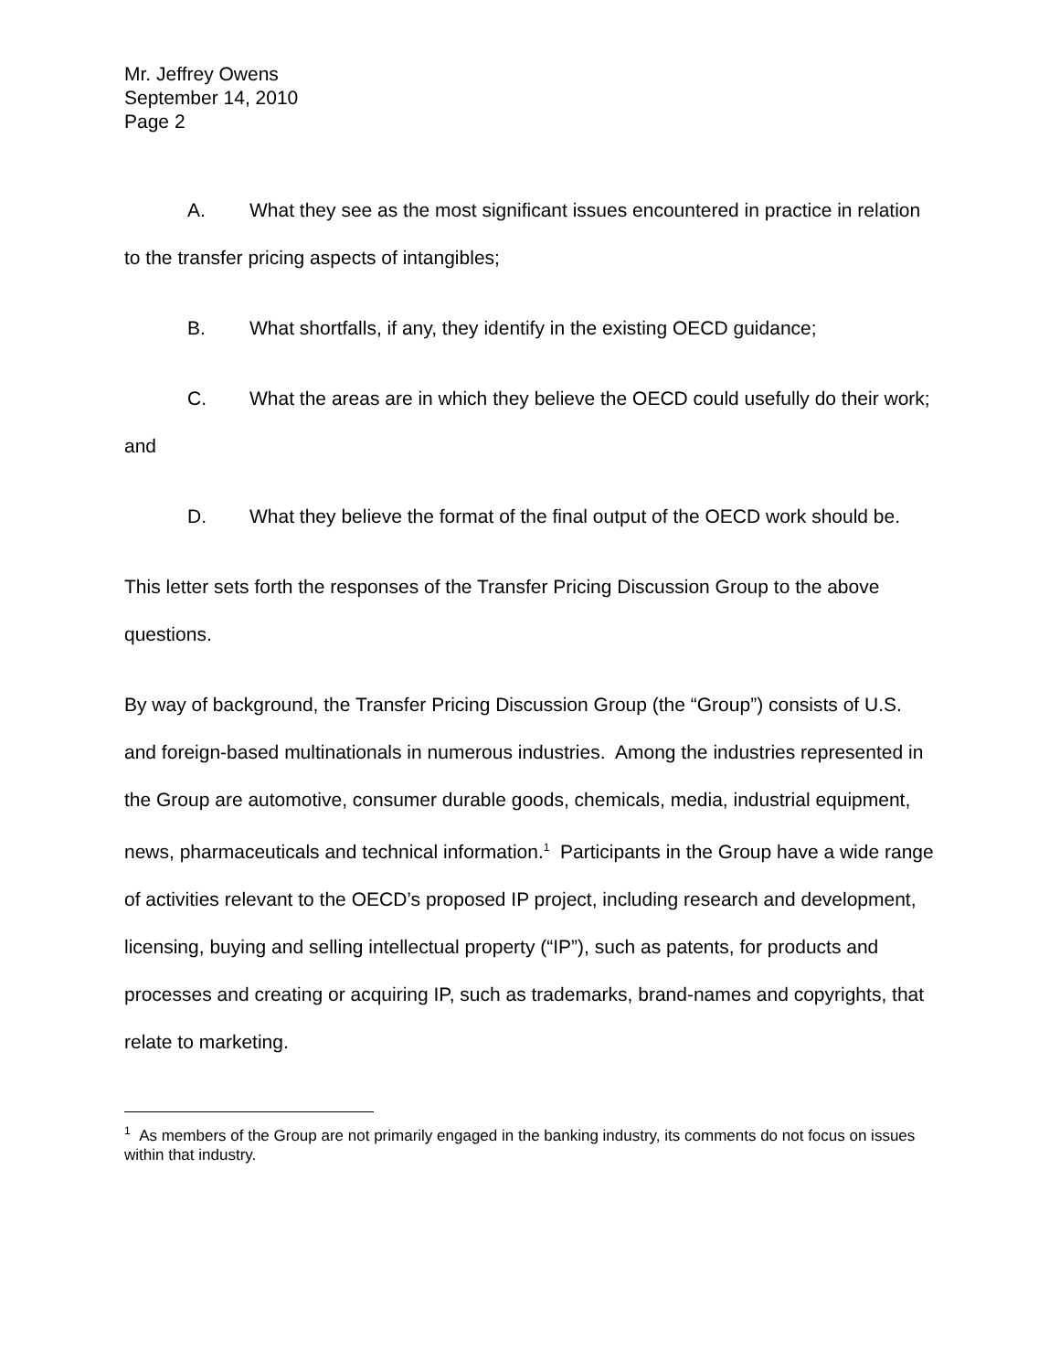Mr. Jeffrey Owens
September 14, 2010
Page 2
A. What they see as the most significant issues encountered in practice in relation to the transfer pricing aspects of intangibles;
B. What shortfalls, if any, they identify in the existing OECD guidance;
C. What the areas are in which they believe the OECD could usefully do their work; and
D. What they believe the format of the final output of the OECD work should be.
This letter sets forth the responses of the Transfer Pricing Discussion Group to the above questions.
By way of background, the Transfer Pricing Discussion Group (the “Group”) consists of U.S. and foreign-based multinationals in numerous industries. Among the industries represented in the Group are automotive, consumer durable goods, chemicals, media, industrial equipment, news, pharmaceuticals and technical information.<sup>1</sup> Participants in the Group have a wide range of activities relevant to the OECD’s proposed IP project, including research and development, licensing, buying and selling intellectual property (“IP”), such as patents, for products and processes and creating or acquiring IP, such as trademarks, brand-names and copyrights, that relate to marketing.
<sup>1</sup> As members of the Group are not primarily engaged in the banking industry, its comments do not focus on issues within that industry.